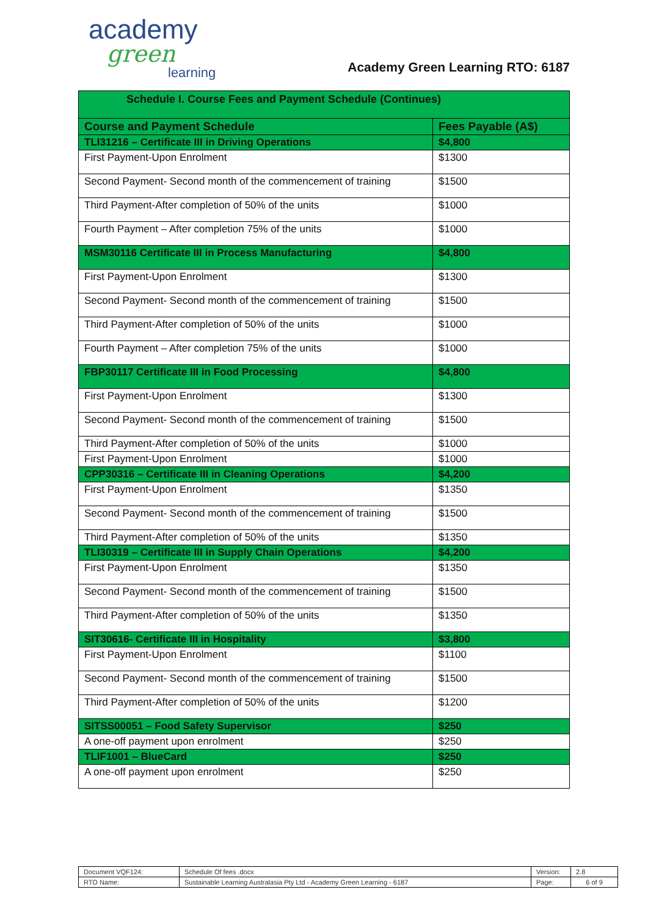academy
green
learning
Academy Green Learning RTO: 6187
| Schedule I. Course Fees and Payment Schedule (Continues) | |
| --- | --- |
| Course and Payment Schedule | Fees Payable (A$) |
| TLI31216 – Certificate III in Driving Operations | $4,800 |
| First Payment-Upon Enrolment | $1300 |
| Second Payment- Second month of the commencement of training | $1500 |
| Third Payment-After completion of 50% of the units | $1000 |
| Fourth Payment – After completion 75% of the units | $1000 |
| MSM30116 Certificate III in Process Manufacturing | $4,800 |
| First Payment-Upon Enrolment | $1300 |
| Second Payment- Second month of the commencement of training | $1500 |
| Third Payment-After completion of 50% of the units | $1000 |
| Fourth Payment – After completion 75% of the units | $1000 |
| FBP30117 Certificate III in Food Processing | $4,800 |
| First Payment-Upon Enrolment | $1300 |
| Second Payment- Second month of the commencement of training | $1500 |
| Third Payment-After completion of 50% of the units | $1000 |
| First Payment-Upon Enrolment | $1000 |
| CPP30316 – Certificate III in Cleaning Operations | $4,200 |
| First Payment-Upon Enrolment | $1350 |
| Second Payment- Second month of the commencement of training | $1500 |
| Third Payment-After completion of 50% of the units | $1350 |
| TLI30319 – Certificate III in Supply Chain Operations | $4,200 |
| First Payment-Upon Enrolment | $1350 |
| Second Payment- Second month of the commencement of training | $1500 |
| Third Payment-After completion of 50% of the units | $1350 |
| SIT30616- Certificate III in Hospitality | $3,800 |
| First Payment-Upon Enrolment | $1100 |
| Second Payment- Second month of the commencement of training | $1500 |
| Third Payment-After completion of 50% of the units | $1200 |
| SITSS00051 – Food Safety Supervisor | $250 |
| A one-off payment upon enrolment | $250 |
| TLIF1001 – BlueCard | $250 |
| A one-off payment upon enrolment | $250 |
| Document VQF124: | Schedule Of fees .docx | Version: | 2.8 |
| RTO Name: | Sustainable Learning Australasia Pty Ltd - Academy Green Learning - 6187 | Page: | 6 of 9 |